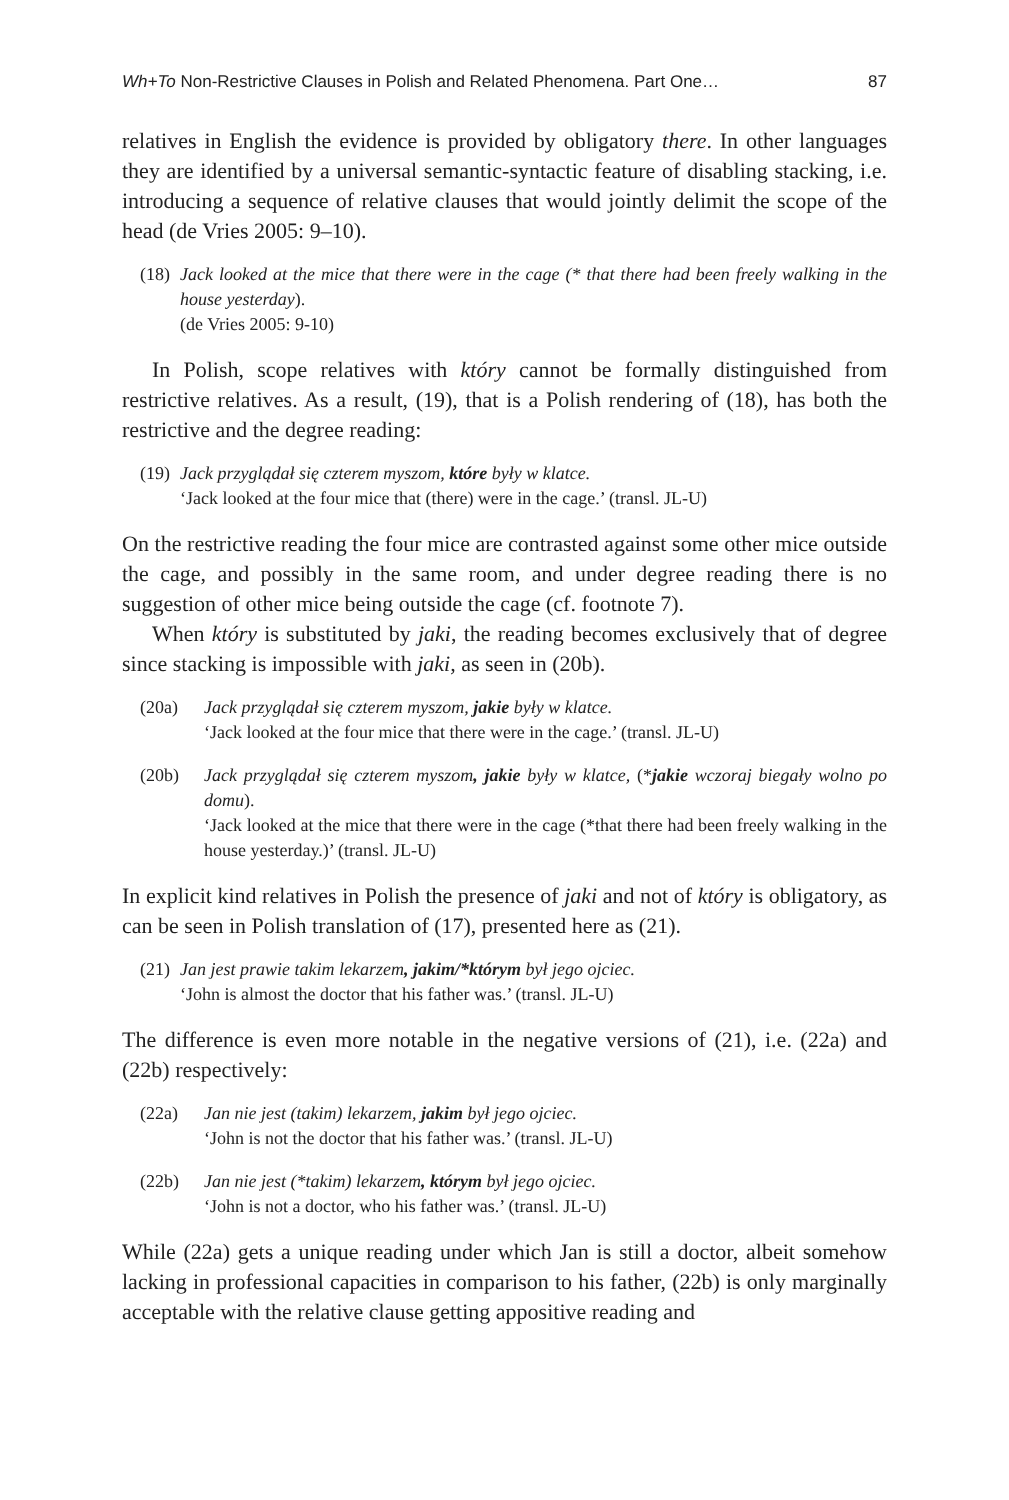Wh+To Non-Restrictive Clauses in Polish and Related Phenomena. Part One… 87
relatives in English the evidence is provided by obligatory there. In other languages they are identified by a universal semantic-syntactic feature of disabling stacking, i.e. introducing a sequence of relative clauses that would jointly delimit the scope of the head (de Vries 2005: 9–10).
(18)
Jack looked at the mice that there were in the cage (* that there had been freely walking in the house yesterday).
(de Vries 2005: 9-10)
In Polish, scope relatives with który cannot be formally distinguished from restrictive relatives. As a result, (19), that is a Polish rendering of (18), has both the restrictive and the degree reading:
(19)
Jack przyglądał się czterem myszom, które były w klatce.
‘Jack looked at the four mice that (there) were in the cage.’ (transl. JL-U)
On the restrictive reading the four mice are contrasted against some other mice outside the cage, and possibly in the same room, and under degree reading there is no suggestion of other mice being outside the cage (cf. footnote 7).
When który is substituted by jaki, the reading becomes exclusively that of degree since stacking is impossible with jaki, as seen in (20b).
(20a)
Jack przyglądał się czterem myszom, jakie były w klatce.
‘Jack looked at the four mice that there were in the cage.’ (transl. JL-U)
(20b)
Jack przyglądał się czterem myszom, jakie były w klatce, (*jakie wczoraj biegały wolno po domu).
‘Jack looked at the mice that there were in the cage (*that there had been freely walking in the house yesterday.)’ (transl. JL-U)
In explicit kind relatives in Polish the presence of jaki and not of który is obligatory, as can be seen in Polish translation of (17), presented here as (21).
(21)
Jan jest prawie takim lekarzem, jakim/*którym był jego ojciec.
‘John is almost the doctor that his father was.’ (transl. JL-U)
The difference is even more notable in the negative versions of (21), i.e. (22a) and (22b) respectively:
(22a)
Jan nie jest (takim) lekarzem, jakim był jego ojciec.
‘John is not the doctor that his father was.’ (transl. JL-U)
(22b)
Jan nie jest (*takim) lekarzem, którym był jego ojciec.
‘John is not a doctor, who his father was.’ (transl. JL-U)
While (22a) gets a unique reading under which Jan is still a doctor, albeit somehow lacking in professional capacities in comparison to his father, (22b) is only marginally acceptable with the relative clause getting appositive reading and